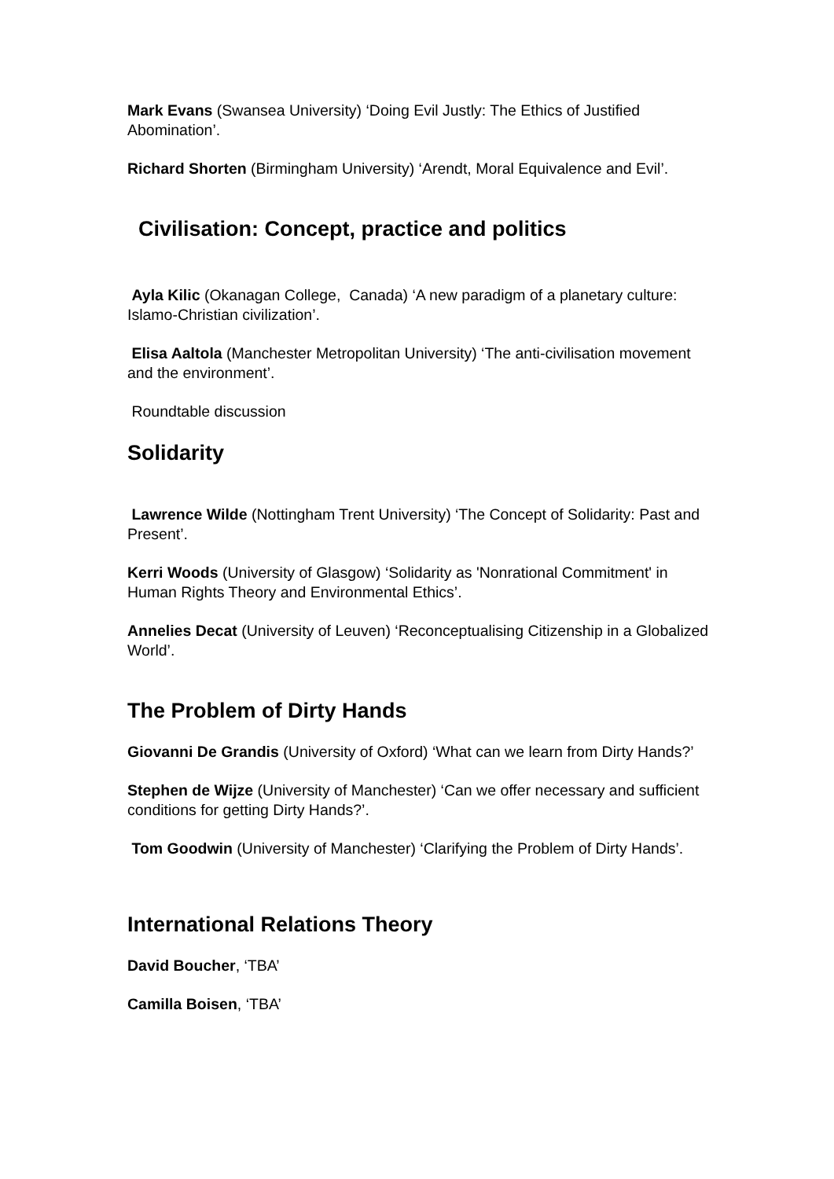Mark Evans (Swansea University) ‘Doing Evil Justly: The Ethics of Justified Abomination’.
Richard Shorten (Birmingham University) ‘Arendt, Moral Equivalence and Evil’.
Civilisation: Concept, practice and politics
Ayla Kilic (Okanagan College, Canada) ‘A new paradigm of a planetary culture: Islamo-Christian civilization’.
Elisa Aaltola (Manchester Metropolitan University) ‘The anti-civilisation movement and the environment’.
Roundtable discussion
Solidarity
Lawrence Wilde (Nottingham Trent University) ‘The Concept of Solidarity: Past and Present’.
Kerri Woods (University of Glasgow) ‘Solidarity as 'Nonrational Commitment' in Human Rights Theory and Environmental Ethics’.
Annelies Decat (University of Leuven) ‘Reconceptualising Citizenship in a Globalized World’.
The Problem of Dirty Hands
Giovanni De Grandis (University of Oxford) ‘What can we learn from Dirty Hands?’
Stephen de Wijze (University of Manchester) ‘Can we offer necessary and sufficient conditions for getting Dirty Hands?’.
Tom Goodwin (University of Manchester) ‘Clarifying the Problem of Dirty Hands’.
International Relations Theory
David Boucher, ‘TBA’
Camilla Boisen, ‘TBA’